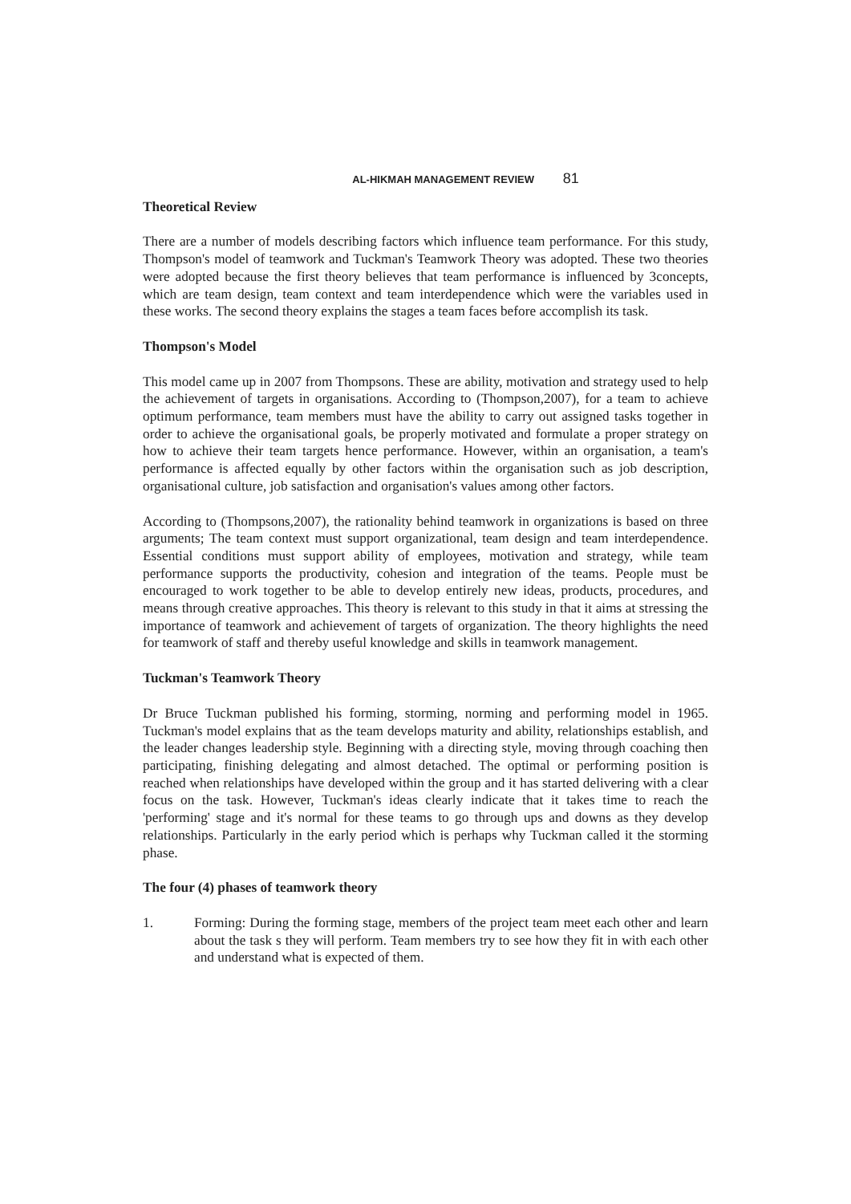AL-HIKMAH MANAGEMENT REVIEW 81
Theoretical Review
There are a number of models describing factors which influence team performance. For this study, Thompson's model of teamwork and Tuckman's Teamwork Theory was adopted. These two theories were adopted because the first theory believes that team performance is influenced by 3concepts, which are team design, team context and team interdependence which were the variables used in these works. The second theory explains the stages a team faces before accomplish its task.
Thompson's Model
This model came up in 2007 from Thompsons. These are ability, motivation and strategy used to help the achievement of targets in organisations. According to (Thompson,2007), for a team to achieve optimum performance, team members must have the ability to carry out assigned tasks together in order to achieve the organisational goals, be properly motivated and formulate a proper strategy on how to achieve their team targets hence performance. However, within an organisation, a team's performance is affected equally by other factors within the organisation such as job description, organisational culture, job satisfaction and organisation's values among other factors.
According to (Thompsons,2007), the rationality behind teamwork in organizations is based on three arguments; The team context must support organizational, team design and team interdependence. Essential conditions must support ability of employees, motivation and strategy, while team performance supports the productivity, cohesion and integration of the teams. People must be encouraged to work together to be able to develop entirely new ideas, products, procedures, and means through creative approaches. This theory is relevant to this study in that it aims at stressing the importance of teamwork and achievement of targets of organization. The theory highlights the need for teamwork of staff and thereby useful knowledge and skills in teamwork management.
Tuckman's Teamwork Theory
Dr Bruce Tuckman published his forming, storming, norming and performing model in 1965. Tuckman's model explains that as the team develops maturity and ability, relationships establish, and the leader changes leadership style. Beginning with a directing style, moving through coaching then participating, finishing delegating and almost detached. The optimal or performing position is reached when relationships have developed within the group and it has started delivering with a clear focus on the task. However, Tuckman's ideas clearly indicate that it takes time to reach the 'performing' stage and it's normal for these teams to go through ups and downs as they develop relationships. Particularly in the early period which is perhaps why Tuckman called it the storming phase.
The four (4) phases of teamwork theory
1. Forming: During the forming stage, members of the project team meet each other and learn about the task s they will perform. Team members try to see how they fit in with each other and understand what is expected of them.